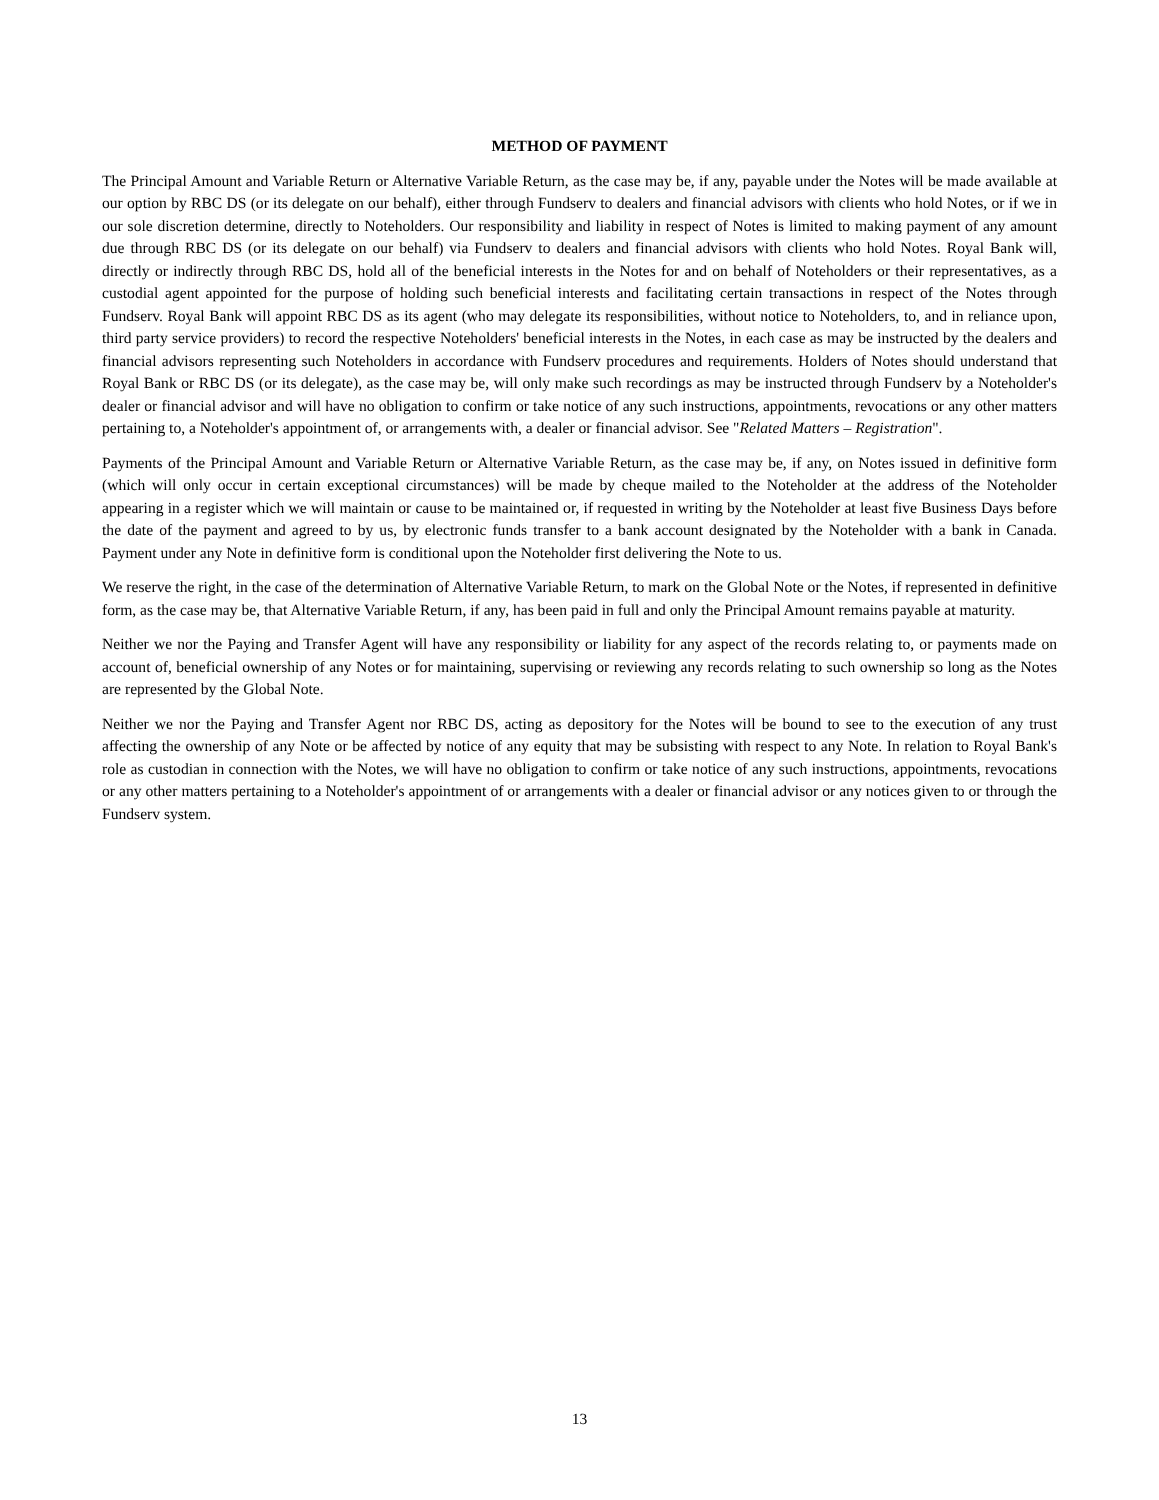METHOD OF PAYMENT
The Principal Amount and Variable Return or Alternative Variable Return, as the case may be, if any, payable under the Notes will be made available at our option by RBC DS (or its delegate on our behalf), either through Fundserv to dealers and financial advisors with clients who hold Notes, or if we in our sole discretion determine, directly to Noteholders. Our responsibility and liability in respect of Notes is limited to making payment of any amount due through RBC DS (or its delegate on our behalf) via Fundserv to dealers and financial advisors with clients who hold Notes. Royal Bank will, directly or indirectly through RBC DS, hold all of the beneficial interests in the Notes for and on behalf of Noteholders or their representatives, as a custodial agent appointed for the purpose of holding such beneficial interests and facilitating certain transactions in respect of the Notes through Fundserv. Royal Bank will appoint RBC DS as its agent (who may delegate its responsibilities, without notice to Noteholders, to, and in reliance upon, third party service providers) to record the respective Noteholders' beneficial interests in the Notes, in each case as may be instructed by the dealers and financial advisors representing such Noteholders in accordance with Fundserv procedures and requirements. Holders of Notes should understand that Royal Bank or RBC DS (or its delegate), as the case may be, will only make such recordings as may be instructed through Fundserv by a Noteholder's dealer or financial advisor and will have no obligation to confirm or take notice of any such instructions, appointments, revocations or any other matters pertaining to, a Noteholder's appointment of, or arrangements with, a dealer or financial advisor. See "Related Matters – Registration".
Payments of the Principal Amount and Variable Return or Alternative Variable Return, as the case may be, if any, on Notes issued in definitive form (which will only occur in certain exceptional circumstances) will be made by cheque mailed to the Noteholder at the address of the Noteholder appearing in a register which we will maintain or cause to be maintained or, if requested in writing by the Noteholder at least five Business Days before the date of the payment and agreed to by us, by electronic funds transfer to a bank account designated by the Noteholder with a bank in Canada. Payment under any Note in definitive form is conditional upon the Noteholder first delivering the Note to us.
We reserve the right, in the case of the determination of Alternative Variable Return, to mark on the Global Note or the Notes, if represented in definitive form, as the case may be, that Alternative Variable Return, if any, has been paid in full and only the Principal Amount remains payable at maturity.
Neither we nor the Paying and Transfer Agent will have any responsibility or liability for any aspect of the records relating to, or payments made on account of, beneficial ownership of any Notes or for maintaining, supervising or reviewing any records relating to such ownership so long as the Notes are represented by the Global Note.
Neither we nor the Paying and Transfer Agent nor RBC DS, acting as depository for the Notes will be bound to see to the execution of any trust affecting the ownership of any Note or be affected by notice of any equity that may be subsisting with respect to any Note. In relation to Royal Bank's role as custodian in connection with the Notes, we will have no obligation to confirm or take notice of any such instructions, appointments, revocations or any other matters pertaining to a Noteholder's appointment of or arrangements with a dealer or financial advisor or any notices given to or through the Fundserv system.
13